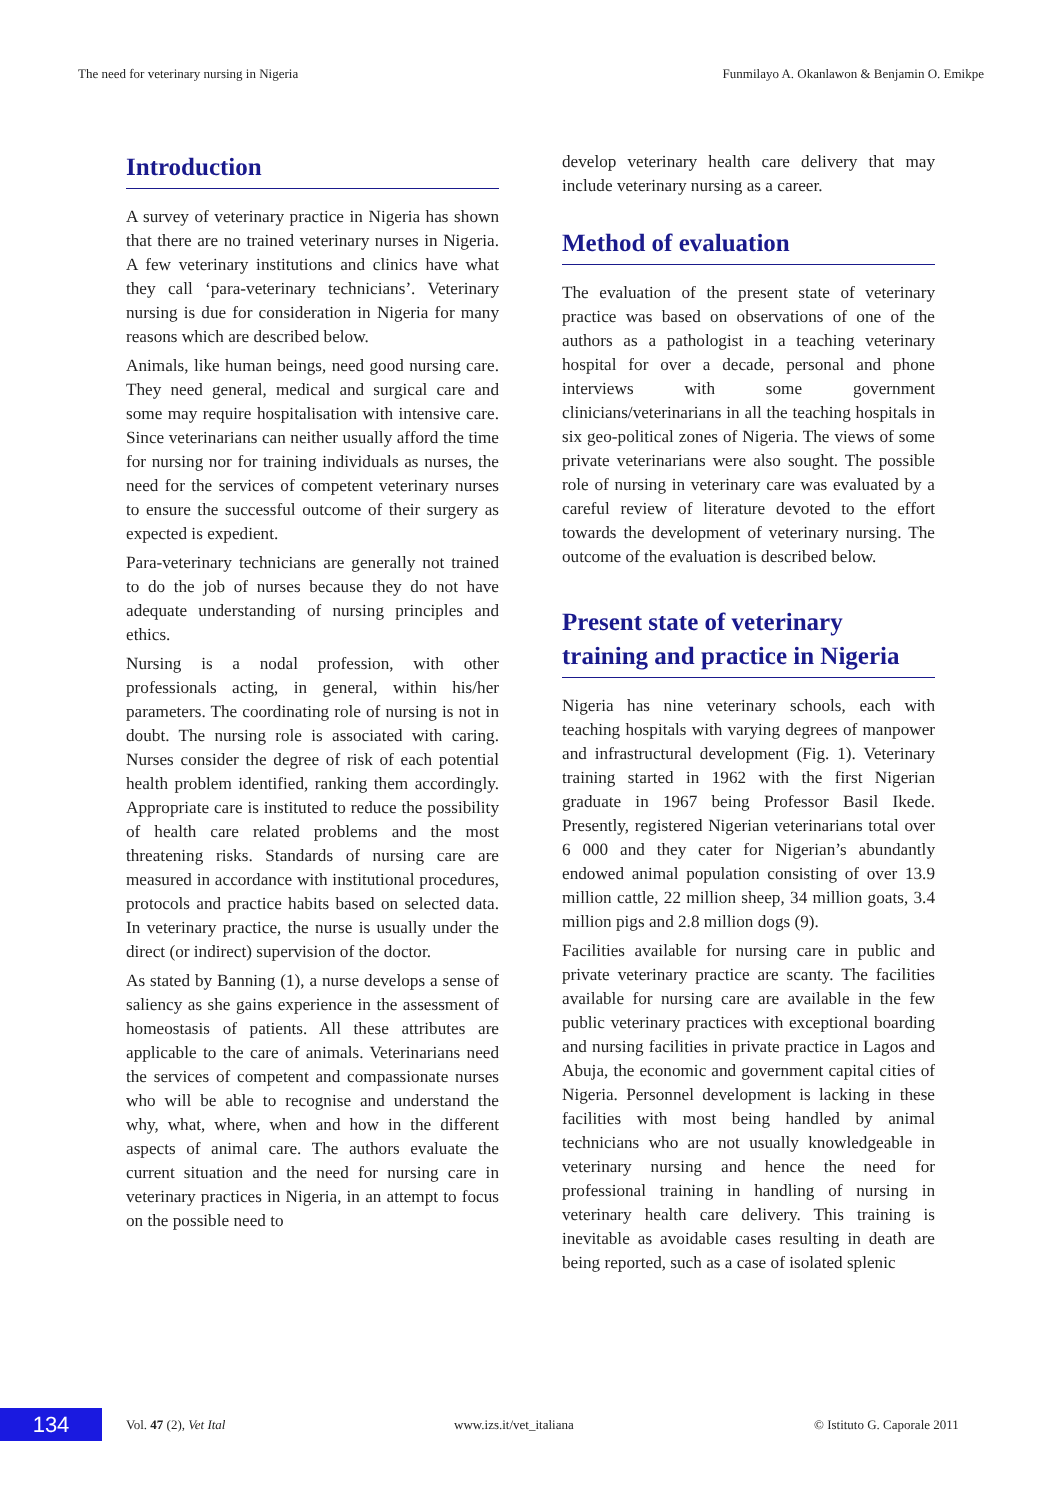The need for veterinary nursing in Nigeria Funmilayo A. Okanlawon & Benjamin O. Emikpe
Introduction
A survey of veterinary practice in Nigeria has shown that there are no trained veterinary nurses in Nigeria. A few veterinary institutions and clinics have what they call ‘para-veterinary technicians’. Veterinary nursing is due for consideration in Nigeria for many reasons which are described below.
Animals, like human beings, need good nursing care. They need general, medical and surgical care and some may require hospitalisation with intensive care. Since veterinarians can neither usually afford the time for nursing nor for training individuals as nurses, the need for the services of competent veterinary nurses to ensure the successful outcome of their surgery as expected is expedient.
Para-veterinary technicians are generally not trained to do the job of nurses because they do not have adequate understanding of nursing principles and ethics.
Nursing is a nodal profession, with other professionals acting, in general, within his/her parameters. The coordinating role of nursing is not in doubt. The nursing role is associated with caring. Nurses consider the degree of risk of each potential health problem identified, ranking them accordingly. Appropriate care is instituted to reduce the possibility of health care related problems and the most threatening risks. Standards of nursing care are measured in accordance with institutional procedures, protocols and practice habits based on selected data. In veterinary practice, the nurse is usually under the direct (or indirect) supervision of the doctor.
As stated by Banning (1), a nurse develops a sense of saliency as she gains experience in the assessment of homeostasis of patients. All these attributes are applicable to the care of animals. Veterinarians need the services of competent and compassionate nurses who will be able to recognise and understand the why, what, where, when and how in the different aspects of animal care. The authors evaluate the current situation and the need for nursing care in veterinary practices in Nigeria, in an attempt to focus on the possible need to
develop veterinary health care delivery that may include veterinary nursing as a career.
Method of evaluation
The evaluation of the present state of veterinary practice was based on observations of one of the authors as a pathologist in a teaching veterinary hospital for over a decade, personal and phone interviews with some government clinicians/veterinarians in all the teaching hospitals in six geo-political zones of Nigeria. The views of some private veterinarians were also sought. The possible role of nursing in veterinary care was evaluated by a careful review of literature devoted to the effort towards the development of veterinary nursing. The outcome of the evaluation is described below.
Present state of veterinary training and practice in Nigeria
Nigeria has nine veterinary schools, each with teaching hospitals with varying degrees of manpower and infrastructural development (Fig. 1). Veterinary training started in 1962 with the first Nigerian graduate in 1967 being Professor Basil Ikede. Presently, registered Nigerian veterinarians total over 6 000 and they cater for Nigerian’s abundantly endowed animal population consisting of over 13.9 million cattle, 22 million sheep, 34 million goats, 3.4 million pigs and 2.8 million dogs (9).
Facilities available for nursing care in public and private veterinary practice are scanty. The facilities available for nursing care are available in the few public veterinary practices with exceptional boarding and nursing facilities in private practice in Lagos and Abuja, the economic and government capital cities of Nigeria. Personnel development is lacking in these facilities with most being handled by animal technicians who are not usually knowledgeable in veterinary nursing and hence the need for professional training in handling of nursing in veterinary health care delivery. This training is inevitable as avoidable cases resulting in death are being reported, such as a case of isolated splenic
134
Vol. 47 (2), Vet Ital www.izs.it/vet_italiana © Istituto G. Caporale 2011